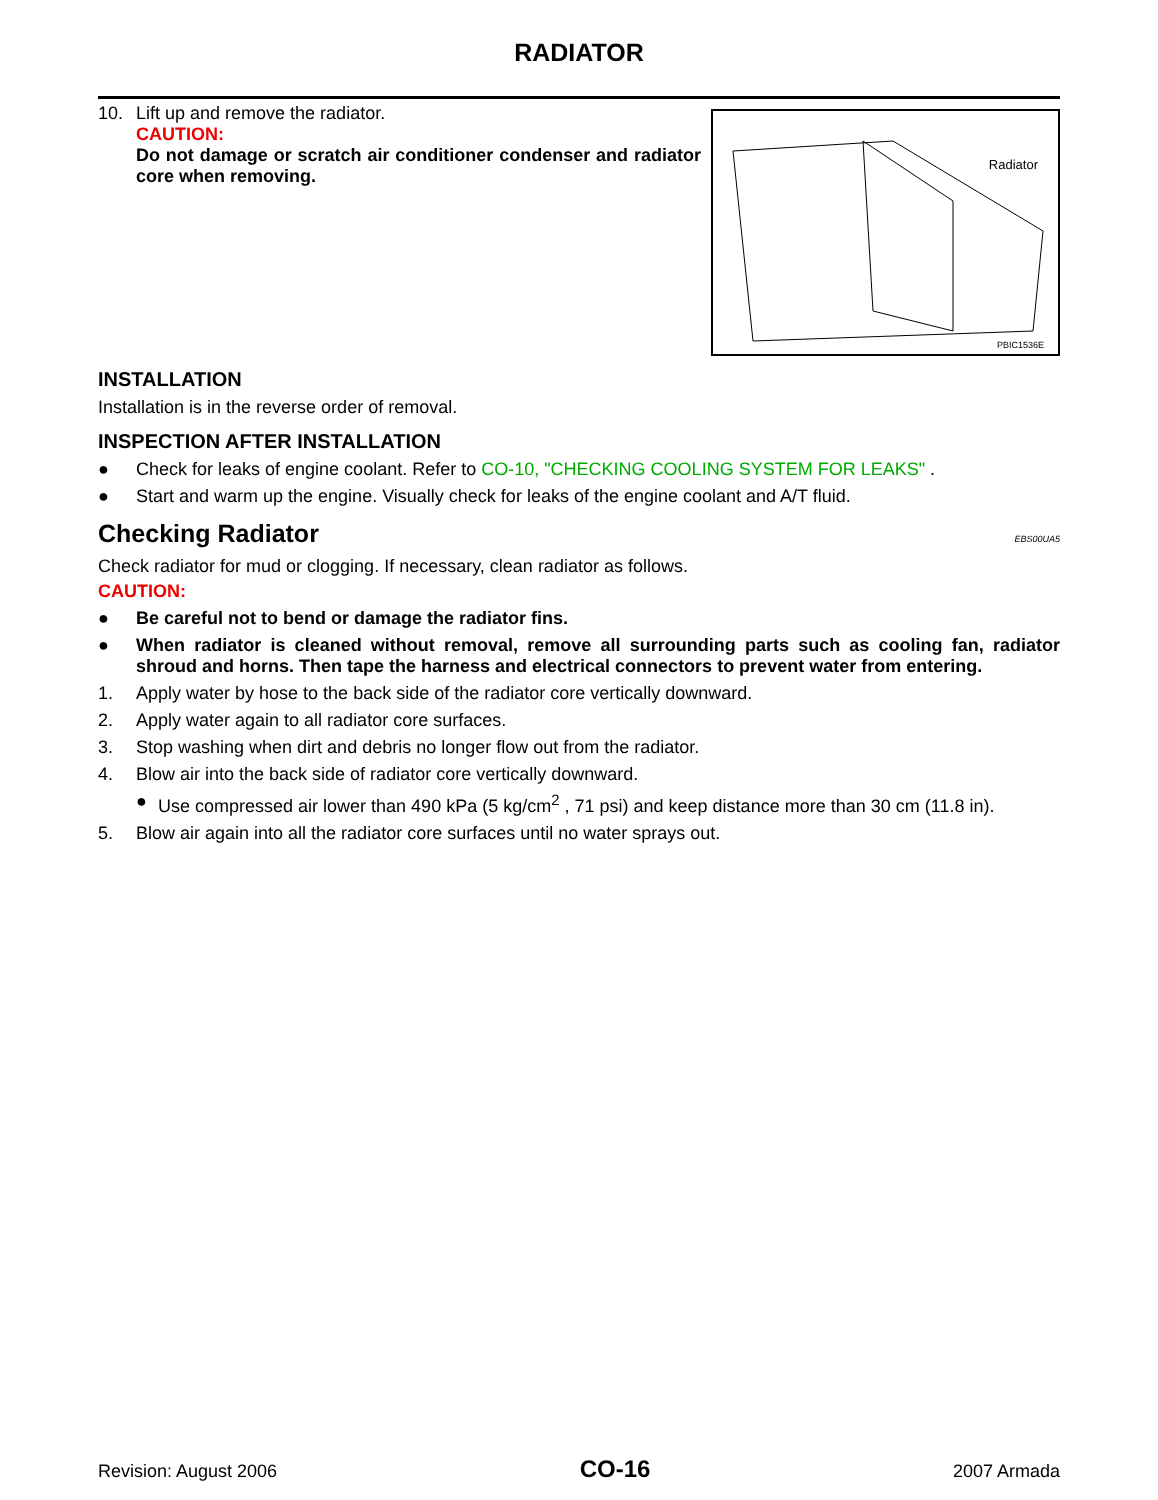RADIATOR
10. Lift up and remove the radiator.
CAUTION:
Do not damage or scratch air conditioner condenser and radiator core when removing.
Radiator
PBIC1536E
INSTALLATION
Installation is in the reverse order of removal.
INSPECTION AFTER INSTALLATION
● Check for leaks of engine coolant. Refer to CO-10, "CHECKING COOLING SYSTEM FOR LEAKS" .
● Start and warm up the engine. Visually check for leaks of the engine coolant and A/T fluid.
Checking Radiator EBS00UA5
Check radiator for mud or clogging. If necessary, clean radiator as follows.
CAUTION:
● Be careful not to bend or damage the radiator fins.
● When radiator is cleaned without removal, remove all surrounding parts such as cooling fan, radiator shroud and horns. Then tape the harness and electrical connectors to prevent water from entering.
1. Apply water by hose to the back side of the radiator core vertically downward.
2. Apply water again to all radiator core surfaces.
3. Stop washing when dirt and debris no longer flow out from the radiator.
4. Blow air into the back side of radiator core vertically downward.
● Use compressed air lower than 490 kPa (5 kg/cm<sup>2</sup> , 71 psi) and keep distance more than 30 cm (11.8 in).
5. Blow air again into all the radiator core surfaces until no water sprays out.
Revision: August 2006 CO-16 2007 Armada